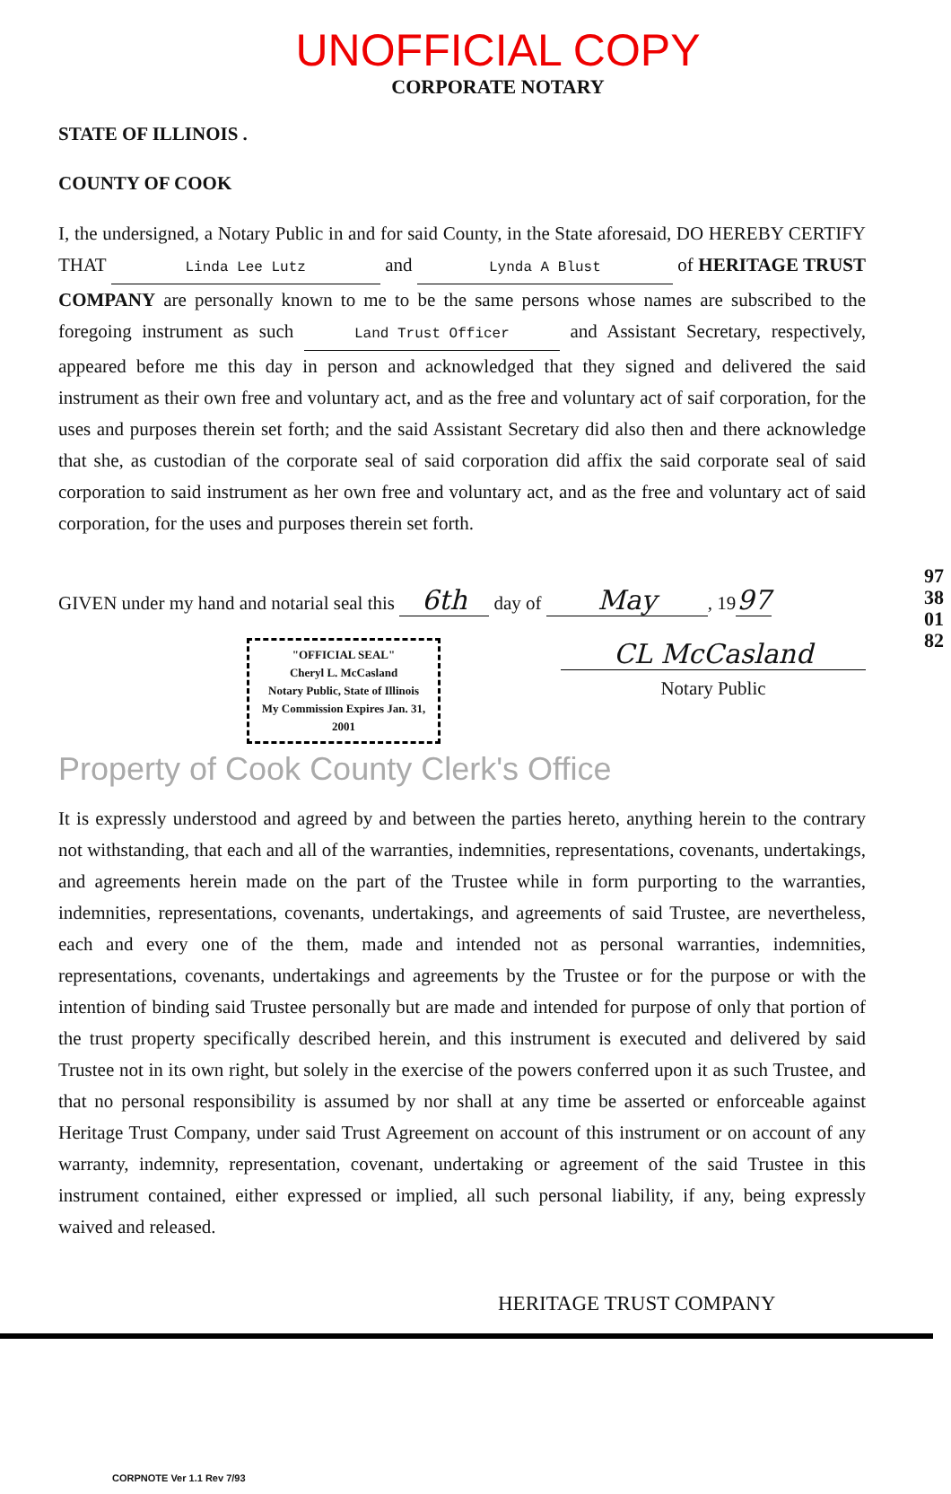UNOFFICIAL COPY
CORPORATE NOTARY
STATE OF ILLINOIS .
COUNTY OF COOK
I, the undersigned, a Notary Public in and for said County, in the State aforesaid, DO HEREBY CERTIFY THAT Linda Lee Lutz and Lynda A Blust of HERITAGE TRUST COMPANY are personally known to me to be the same persons whose names are subscribed to the foregoing instrument as such Land Trust Officer and Assistant Secretary, respectively, appeared before me this day in person and acknowledged that they signed and delivered the said instrument as their own free and voluntary act, and as the free and voluntary act of saif corporation, for the uses and purposes therein set forth; and the said Assistant Secretary did also then and there acknowledge that she, as custodian of the corporate seal of said corporation did affix the said corporate seal of said corporation to said instrument as her own free and voluntary act, and as the free and voluntary act of said corporation, for the uses and purposes therein set forth.
GIVEN under my hand and notarial seal this 6th day of May, 19 97
"OFFICIAL SEAL"
Cheryl L. McCasland
Notary Public, State of Illinois
My Commission Expires Jan. 31, 2001
CL McCasland
Notary Public
Property of Cook County Clerk's Office
It is expressly understood and agreed by and between the parties hereto, anything herein to the contrary not withstanding, that each and all of the warranties, indemnities, representations, covenants, undertakings, and agreements herein made on the part of the Trustee while in form purporting to the warranties, indemnities, representations, covenants, undertakings, and agreements of said Trustee, are nevertheless, each and every one of the them, made and intended not as personal warranties, indemnities, representations, covenants, undertakings and agreements by the Trustee or for the purpose or with the intention of binding said Trustee personally but are made and intended for purpose of only that portion of the trust property specifically described herein, and this instrument is executed and delivered by said Trustee not in its own right, but solely in the exercise of the powers conferred upon it as such Trustee, and that no personal responsibility is assumed by nor shall at any time be asserted or enforceable against Heritage Trust Company, under said Trust Agreement on account of this instrument or on account of any warranty, indemnity, representation, covenant, undertaking or agreement of the said Trustee in this instrument contained, either expressed or implied, all such personal liability, if any, being expressly waived and released.
HERITAGE TRUST COMPANY
CORPNOTE Ver 1.1 Rev 7/93
97380182